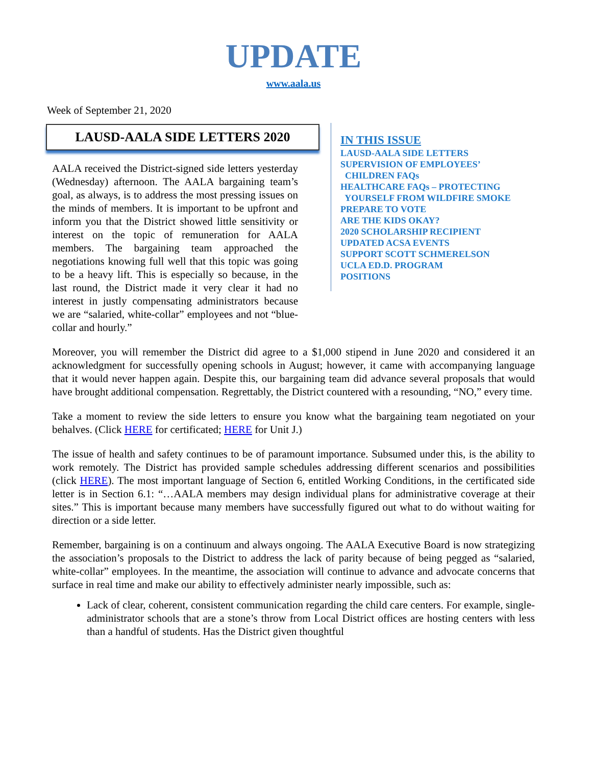UPDATE
www.aala.us
Week of September 21, 2020
LAUSD-AALA SIDE LETTERS 2020
AALA received the District-signed side letters yesterday (Wednesday) afternoon. The AALA bargaining team’s goal, as always, is to address the most pressing issues on the minds of members. It is important to be upfront and inform you that the District showed little sensitivity or interest on the topic of remuneration for AALA members. The bargaining team approached the negotiations knowing full well that this topic was going to be a heavy lift. This is especially so because, in the last round, the District made it very clear it had no interest in justly compensating administrators because we are “salaried, white-collar” employees and not “blue-collar and hourly.”
IN THIS ISSUE
LAUSD-AALA SIDE LETTERS
SUPERVISION OF EMPLOYEES’
CHILDREN FAQs
HEALTHCARE FAQs – PROTECTING
YOURSELF FROM WILDFIRE SMOKE
PREPARE TO VOTE
ARE THE KIDS OKAY?
2020 SCHOLARSHIP RECIPIENT
UPDATED ACSA EVENTS
SUPPORT SCOTT SCHMERELSON
UCLA ED.D. PROGRAM
POSITIONS
Moreover, you will remember the District did agree to a $1,000 stipend in June 2020 and considered it an acknowledgment for successfully opening schools in August; however, it came with accompanying language that it would never happen again. Despite this, our bargaining team did advance several proposals that would have brought additional compensation. Regrettably, the District countered with a resounding, “NO,” every time.
Take a moment to review the side letters to ensure you know what the bargaining team negotiated on your behalves. (Click HERE for certificated; HERE for Unit J.)
The issue of health and safety continues to be of paramount importance. Subsumed under this, is the ability to work remotely. The District has provided sample schedules addressing different scenarios and possibilities (click HERE). The most important language of Section 6, entitled Working Conditions, in the certificated side letter is in Section 6.1: “…AALA members may design individual plans for administrative coverage at their sites.” This is important because many members have successfully figured out what to do without waiting for direction or a side letter.
Remember, bargaining is on a continuum and always ongoing. The AALA Executive Board is now strategizing the association’s proposals to the District to address the lack of parity because of being pegged as “salaried, white-collar” employees. In the meantime, the association will continue to advance and advocate concerns that surface in real time and make our ability to effectively administer nearly impossible, such as:
Lack of clear, coherent, consistent communication regarding the child care centers. For example, single-administrator schools that are a stone’s throw from Local District offices are hosting centers with less than a handful of students. Has the District given thoughtful